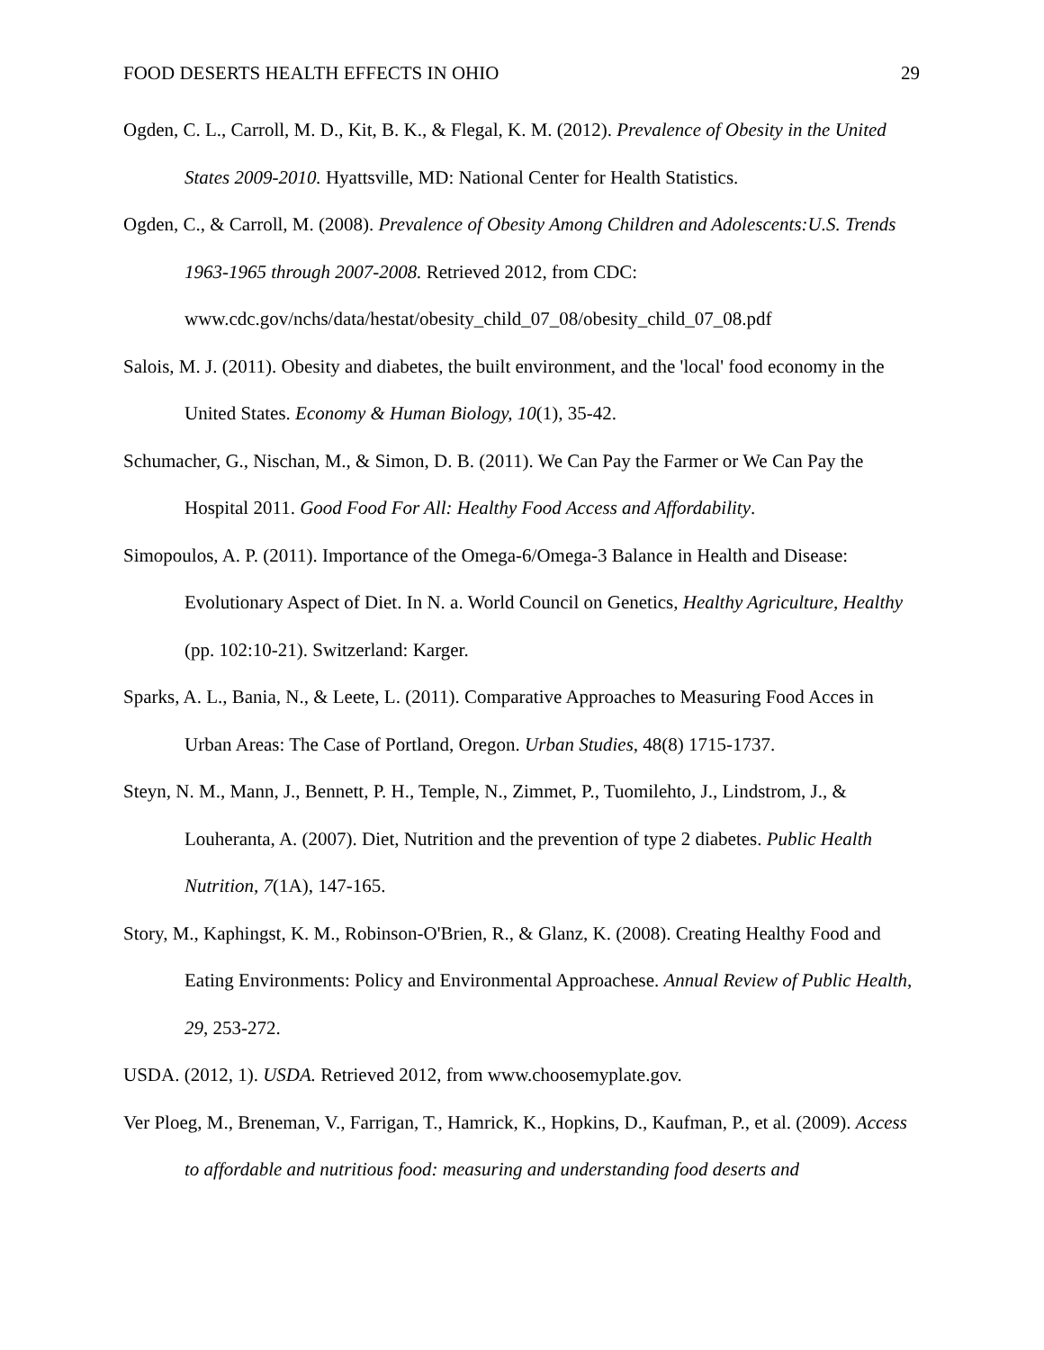FOOD DESERTS HEALTH EFFECTS IN OHIO 29
Ogden, C. L., Carroll, M. D., Kit, B. K., & Flegal, K. M. (2012). Prevalence of Obesity in the United States 2009-2010. Hyattsville, MD: National Center for Health Statistics.
Ogden, C., & Carroll, M. (2008). Prevalence of Obesity Among Children and Adolescents:U.S. Trends 1963-1965 through 2007-2008. Retrieved 2012, from CDC: www.cdc.gov/nchs/data/hestat/obesity_child_07_08/obesity_child_07_08.pdf
Salois, M. J. (2011). Obesity and diabetes, the built environment, and the 'local' food economy in the United States. Economy & Human Biology, 10(1), 35-42.
Schumacher, G., Nischan, M., & Simon, D. B. (2011). We Can Pay the Farmer or We Can Pay the Hospital 2011. Good Food For All: Healthy Food Access and Affordability.
Simopoulos, A. P. (2011). Importance of the Omega-6/Omega-3 Balance in Health and Disease: Evolutionary Aspect of Diet. In N. a. World Council on Genetics, Healthy Agriculture, Healthy (pp. 102:10-21). Switzerland: Karger.
Sparks, A. L., Bania, N., & Leete, L. (2011). Comparative Approaches to Measuring Food Acces in Urban Areas: The Case of Portland, Oregon. Urban Studies, 48(8) 1715-1737.
Steyn, N. M., Mann, J., Bennett, P. H., Temple, N., Zimmet, P., Tuomilehto, J., Lindstrom, J., & Louheranta, A. (2007). Diet, Nutrition and the prevention of type 2 diabetes. Public Health Nutrition, 7(1A), 147-165.
Story, M., Kaphingst, K. M., Robinson-O'Brien, R., & Glanz, K. (2008). Creating Healthy Food and Eating Environments: Policy and Environmental Approachese. Annual Review of Public Health, 29, 253-272.
USDA. (2012, 1). USDA. Retrieved 2012, from www.choosemyplate.gov.
Ver Ploeg, M., Breneman, V., Farrigan, T., Hamrick, K., Hopkins, D., Kaufman, P., et al. (2009). Access to affordable and nutritious food: measuring and understanding food deserts and